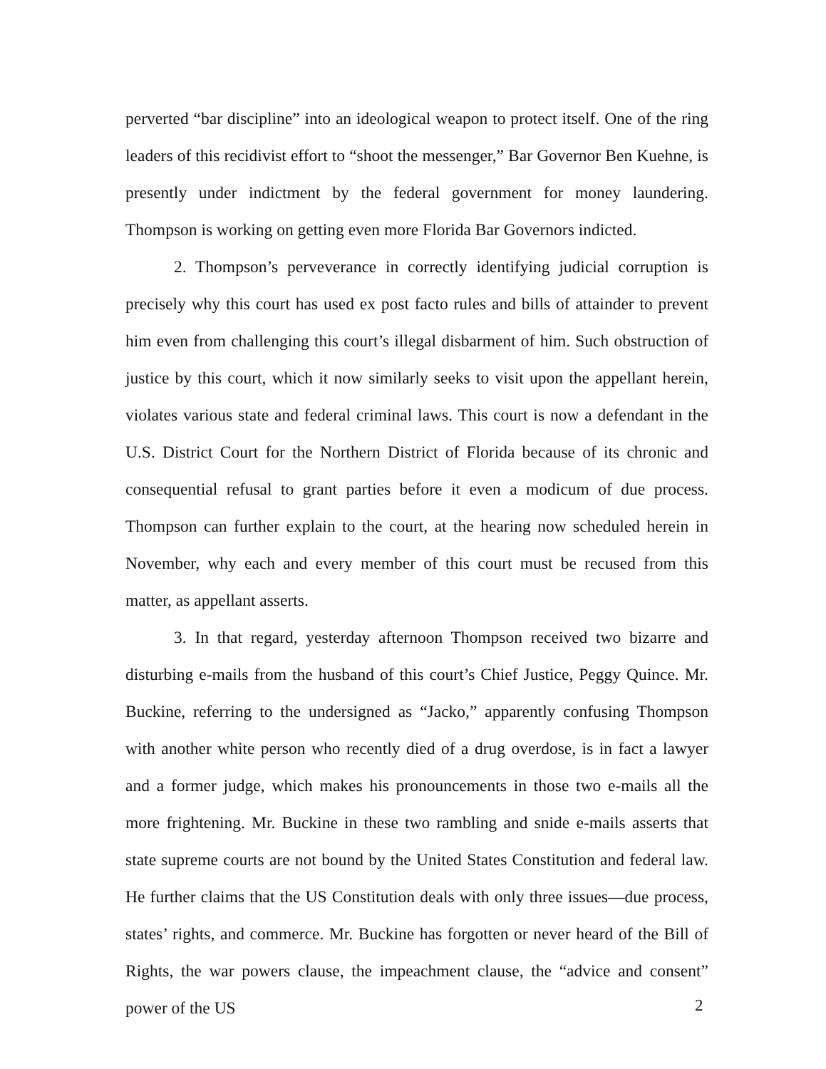perverted “bar discipline” into an ideological weapon to protect itself. One of the ring leaders of this recidivist effort to “shoot the messenger,” Bar Governor Ben Kuehne, is presently under indictment by the federal government for money laundering. Thompson is working on getting even more Florida Bar Governors indicted.
2. Thompson’s perveverance in correctly identifying judicial corruption is precisely why this court has used ex post facto rules and bills of attainder to prevent him even from challenging this court’s illegal disbarment of him. Such obstruction of justice by this court, which it now similarly seeks to visit upon the appellant herein, violates various state and federal criminal laws. This court is now a defendant in the U.S. District Court for the Northern District of Florida because of its chronic and consequential refusal to grant parties before it even a modicum of due process. Thompson can further explain to the court, at the hearing now scheduled herein in November, why each and every member of this court must be recused from this matter, as appellant asserts.
3. In that regard, yesterday afternoon Thompson received two bizarre and disturbing e-mails from the husband of this court’s Chief Justice, Peggy Quince. Mr. Buckine, referring to the undersigned as “Jacko,” apparently confusing Thompson with another white person who recently died of a drug overdose, is in fact a lawyer and a former judge, which makes his pronouncements in those two e-mails all the more frightening. Mr. Buckine in these two rambling and snide e-mails asserts that state supreme courts are not bound by the United States Constitution and federal law. He further claims that the US Constitution deals with only three issues—due process, states’ rights, and commerce. Mr. Buckine has forgotten or never heard of the Bill of Rights, the war powers clause, the impeachment clause, the “advice and consent” power of the US
2